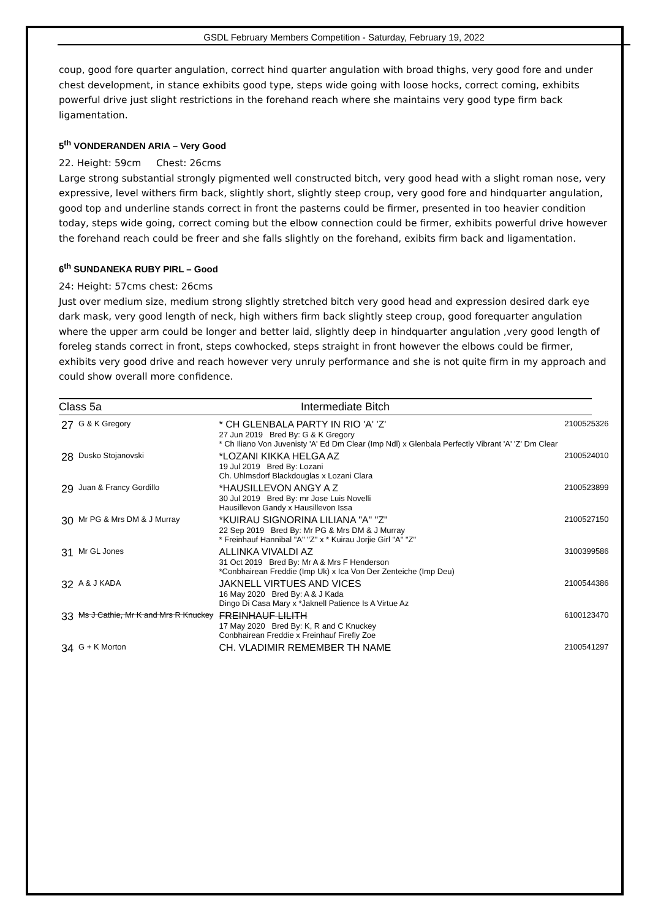GSDL February Members Competition - Saturday, February 19, 2022
coup, good fore quarter angulation, correct hind quarter angulation with broad thighs, very good fore and under chest development, in stance exhibits good type, steps wide going with loose hocks, correct coming, exhibits powerful drive just slight restrictions in the forehand reach where she maintains very good type firm back ligamentation.
5<sup>th</sup> VONDERANDEN ARIA – Very Good
22. Height: 59cm Chest: 26cms
Large strong substantial strongly pigmented well constructed bitch, very good head with a slight roman nose, very expressive, level withers firm back, slightly short, slightly steep croup, very good fore and hindquarter angulation, good top and underline stands correct in front the pasterns could be firmer, presented in too heavier condition today, steps wide going, correct coming but the elbow connection could be firmer, exhibits powerful drive however the forehand reach could be freer and she falls slightly on the forehand, exibits firm back and ligamentation.
6<sup>th</sup> SUNDANEKA RUBY PIRL – Good
24: Height: 57cms chest: 26cms
Just over medium size, medium strong slightly stretched bitch very good head and expression desired dark eye dark mask, very good length of neck, high withers firm back slightly steep croup, good forequarter angulation where the upper arm could be longer and better laid, slightly deep in hindquarter angulation ,very good length of foreleg stands correct in front, steps cowhocked, steps straight in front however the elbows could be firmer, exhibits very good drive and reach however very unruly performance and she is not quite firm in my approach and could show overall more confidence.
Class 5a Intermediate Bitch
| 27 | G & K Gregory | * CH GLENBALA PARTY IN RIO 'A' 'Z' 27 Jun 2019 Bred By: G & K Gregory * Ch Iliano Von Juvenisty 'A' Ed Dm Clear (Imp Ndl) x Glenbala Perfectly Vibrant 'A' 'Z' Dm Clear | 2100525326 |
| 28 | Dusko Stojanovski | *LOZANI KIKKA HELGA AZ 19 Jul 2019 Bred By: Lozani Ch. Uhlmsdorf Blackdouglas x Lozani Clara | 2100524010 |
| 29 | Juan & Francy Gordillo | *HAUSILLEVON ANGY A Z 30 Jul 2019 Bred By: mr Jose Luis Novelli Hausillevon Gandy x Hausillevon Issa | 2100523899 |
| 30 | Mr PG & Mrs DM & J Murray | *KUIRAU SIGNORINA LILIANA "A" "Z" 22 Sep 2019 Bred By: Mr PG & Mrs DM & J Murray * Freinhauf Hannibal "A" "Z" x * Kuirau Jorjie Girl "A" "Z" | 2100527150 |
| 31 | Mr GL Jones | ALLINKA VIVALDI AZ 31 Oct 2019 Bred By: Mr A & Mrs F Henderson *Conbhairean Freddie (Imp Uk) x Ica Von Der Zenteiche (Imp Deu) | 3100399586 |
| 32 | A & J KADA | JAKNELL VIRTUES AND VICES 16 May 2020 Bred By: A & J Kada Dingo Di Casa Mary x *Jaknell Patience Is A Virtue Az | 2100544386 |
| 33 | Ms J Cathie, Mr K and Mrs R Knuckey | FREINHAUF LILITH 17 May 2020 Bred By: K, R and C Knuckey Conbhairean Freddie x Freinhauf Firefly Zoe | 6100123470 |
| 34 | G + K Morton | CH. VLADIMIR REMEMBER TH NAME | 2100541297 |